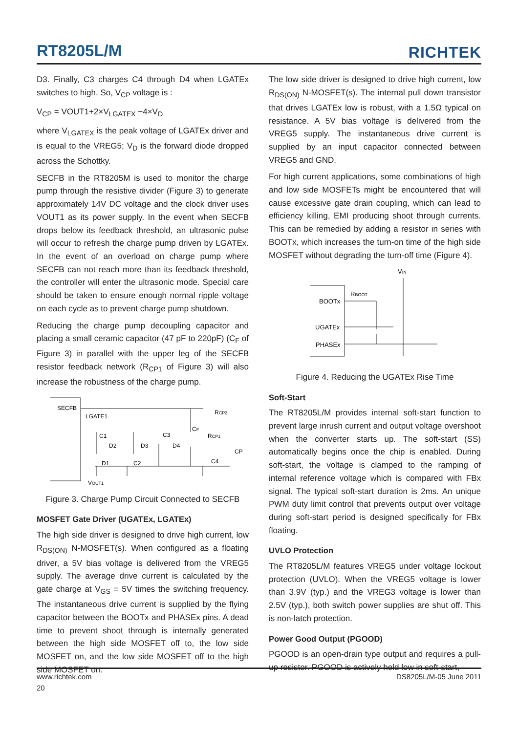RT8205L/M RICHTEK
D3. Finally, C3 charges C4 through D4 when LGATEx switches to high. So, V<sub>CP</sub> voltage is :
V<sub>CP</sub> = VOUT1+2×V<sub>LGATEX</sub> −4×V<sub>D</sub>
where V<sub>LGATEX</sub> is the peak voltage of LGATEx driver and is equal to the VREG5; V<sub>D</sub> is the forward diode dropped across the Schottky.
SECFB in the RT8205M is used to monitor the charge pump through the resistive divider (Figure 3) to generate approximately 14V DC voltage and the clock driver uses VOUT1 as its power supply. In the event when SECFB drops below its feedback threshold, an ultrasonic pulse will occur to refresh the charge pump driven by LGATEx. In the event of an overload on charge pump where SECFB can not reach more than its feedback threshold, the controller will enter the ultrasonic mode. Special care should be taken to ensure enough normal ripple voltage on each cycle as to prevent charge pump shutdown.
Reducing the charge pump decoupling capacitor and placing a small ceramic capacitor (47 pF to 220pF) (C<sub>F</sub> of Figure 3) in parallel with the upper leg of the SECFB resistor feedback network (R<sub>CP1</sub> of Figure 3) will also increase the robustness of the charge pump.
SECFB
LGATE1
C1
D2
D3
D4
D1
C2
C3
CF
RCP1
RCP2
CP
C4
VOUT1
Figure 3. Charge Pump Circuit Connected to SECFB
MOSFET Gate Driver (UGATEx, LGATEx)
The high side driver is designed to drive high current, low R<sub>DS(ON)</sub> N-MOSFET(s). When configured as a floating driver, a 5V bias voltage is delivered from the VREG5 supply. The average drive current is calculated by the gate charge at V<sub>GS</sub> = 5V times the switching frequency. The instantaneous drive current is supplied by the flying capacitor between the BOOTx and PHASEx pins. A dead time to prevent shoot through is internally generated between the high side MOSFET off to, the low side MOSFET on, and the low side MOSFET off to the high side MOSFET on.
The low side driver is designed to drive high current, low R<sub>DS(ON)</sub> N-MOSFET(s). The internal pull down transistor that drives LGATEx low is robust, with a 1.5Ω typical on resistance. A 5V bias voltage is delivered from the VREG5 supply. The instantaneous drive current is supplied by an input capacitor connected between VREG5 and GND.
For high current applications, some combinations of high and low side MOSFETs might be encountered that will cause excessive gate drain coupling, which can lead to efficiency killing, EMI producing shoot through currents. This can be remedied by adding a resistor in series with BOOTx, which increases the turn-on time of the high side MOSFET without degrading the turn-off time (Figure 4).
VIN
RBOOT
BOOTx
UGATEx
PHASEx
Figure 4. Reducing the UGATEx Rise Time
Soft-Start
The RT8205L/M provides internal soft-start function to prevent large inrush current and output voltage overshoot when the converter starts up. The soft-start (SS) automatically begins once the chip is enabled. During soft-start, the voltage is clamped to the ramping of internal reference voltage which is compared with FBx signal. The typical soft-start duration is 2ms. An unique PWM duty limit control that prevents output over voltage during soft-start period is designed specifically for FBx floating.
UVLO Protection
The RT8205L/M features VREG5 under voltage lockout protection (UVLO). When the VREG5 voltage is lower than 3.9V (typ.) and the VREG3 voltage is lower than 2.5V (typ.), both switch power supplies are shut off. This is non-latch protection.
Power Good Output (PGOOD)
PGOOD is an open-drain type output and requires a pull-up resistor. PGOOD is actively held low in soft-start,
www.richtek.com
20
DS8205L/M-05 June 2011